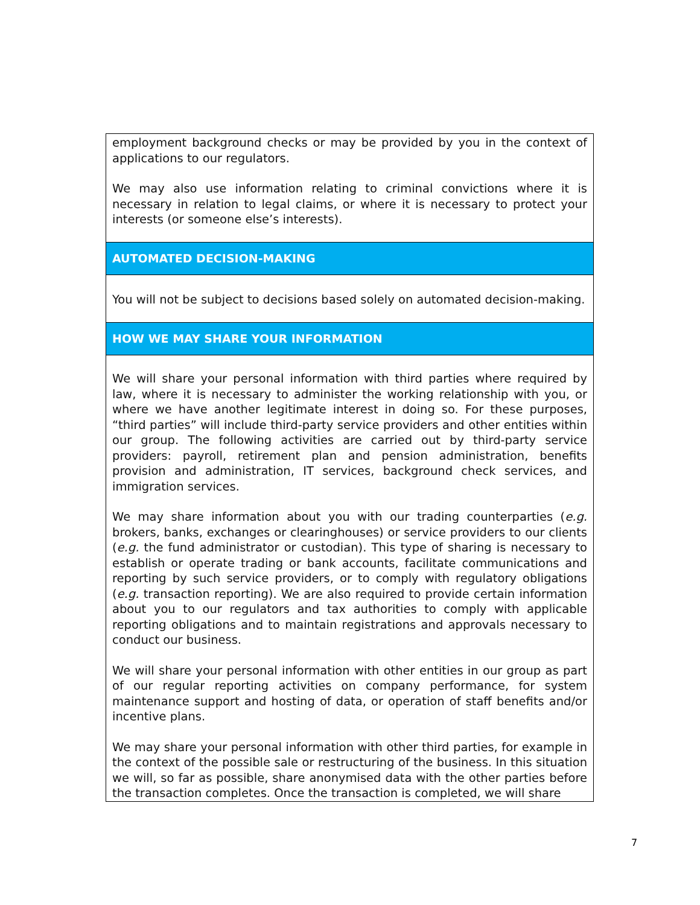| employment background checks or may be provided by you in the context of applications to our regulators. We may also use information relating to criminal convictions where it is necessary in relation to legal claims, or where it is necessary to protect your interests (or someone else’s interests). |
| AUTOMATED DECISION-MAKING |
| You will not be subject to decisions based solely on automated decision-making. |
| HOW WE MAY SHARE YOUR INFORMATION |
| We will share your personal information with third parties where required by law, where it is necessary to administer the working relationship with you, or where we have another legitimate interest in doing so. For these purposes, “third parties” will include third-party service providers and other entities within our group. The following activities are carried out by third-party service providers: payroll, retirement plan and pension administration, benefits provision and administration, IT services, background check services, and immigration services. We may share information about you with our trading counterparties ( e.g. brokers, banks, exchanges or clearinghouses) or service providers to our clients ( e.g. the fund administrator or custodian). This type of sharing is necessary to establish or operate trading or bank accounts, facilitate communications and reporting by such service providers, or to comply with regulatory obligations ( e.g. transaction reporting). We are also required to provide certain information about you to our regulators and tax authorities to comply with applicable reporting obligations and to maintain registrations and approvals necessary to conduct our business. We will share your personal information with other entities in our group as part of our regular reporting activities on company performance, for system maintenance support and hosting of data, or operation of staff benefits and/or incentive plans. We may share your personal information with other third parties, for example in the context of the possible sale or restructuring of the business. In this situation we will, so far as possible, share anonymised data with the other parties before the transaction completes. Once the transaction is completed, we will share |
7